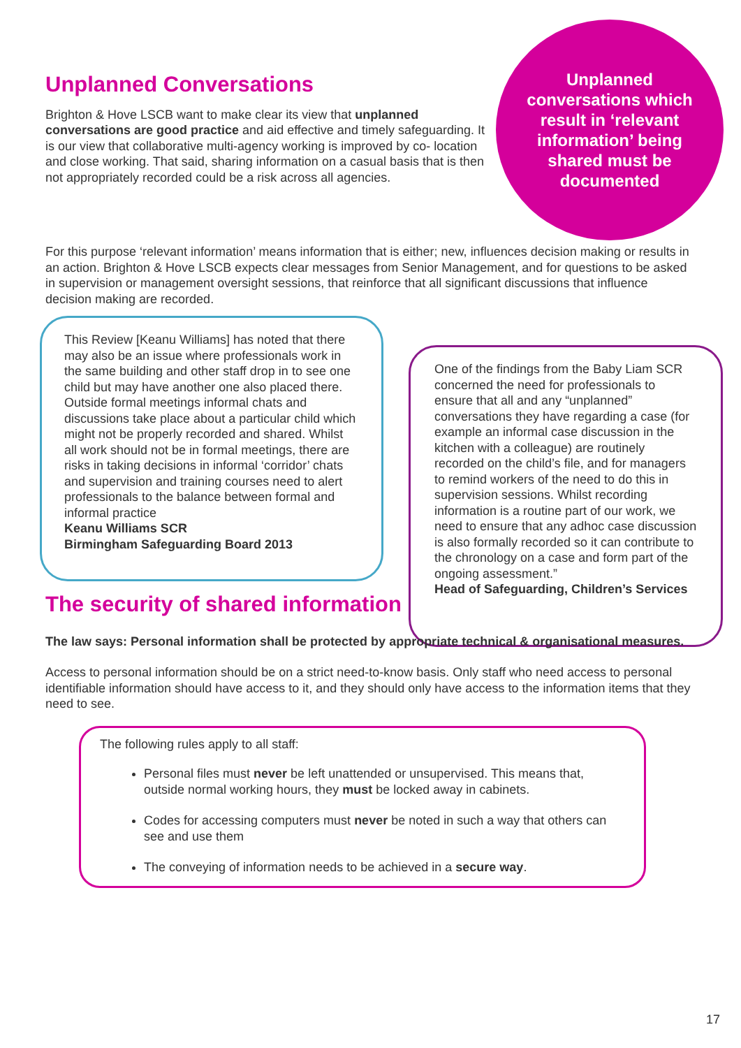Unplanned Conversations
Brighton & Hove LSCB want to make clear its view that unplanned conversations are good practice and aid effective and timely safeguarding. It is our view that collaborative multi-agency working is improved by co- location and close working. That said, sharing information on a casual basis that is then not appropriately recorded could be a risk across all agencies.
Unplanned conversations which result in ‘relevant information’ being shared must be documented
For this purpose ‘relevant information’ means information that is either; new, influences decision making or results in an action. Brighton & Hove LSCB expects clear messages from Senior Management, and for questions to be asked in supervision or management oversight sessions, that reinforce that all significant discussions that influence decision making are recorded.
This Review [Keanu Williams] has noted that there may also be an issue where professionals work in the same building and other staff drop in to see one child but may have another one also placed there. Outside formal meetings informal chats and discussions take place about a particular child which might not be properly recorded and shared. Whilst all work should not be in formal meetings, there are risks in taking decisions in informal ‘corridor’ chats and supervision and training courses need to alert professionals to the balance between formal and informal practice
Keanu Williams SCR
Birmingham Safeguarding Board 2013
One of the findings from the Baby Liam SCR concerned the need for professionals to ensure that all and any “unplanned” conversations they have regarding a case (for example an informal case discussion in the kitchen with a colleague) are routinely recorded on the child’s file, and for managers to remind workers of the need to do this in supervision sessions. Whilst recording information is a routine part of our work, we need to ensure that any adhoc case discussion is also formally recorded so it can contribute to the chronology on a case and form part of the ongoing assessment.”
Head of Safeguarding, Children’s Services
The security of shared information
The law says: Personal information shall be protected by appropriate technical & organisational measures.
Access to personal information should be on a strict need-to-know basis. Only staff who need access to personal identifiable information should have access to it, and they should only have access to the information items that they need to see.
The following rules apply to all staff:
Personal files must never be left unattended or unsupervised. This means that, outside normal working hours, they must be locked away in cabinets.
Codes for accessing computers must never be noted in such a way that others can see and use them
The conveying of information needs to be achieved in a secure way.
17